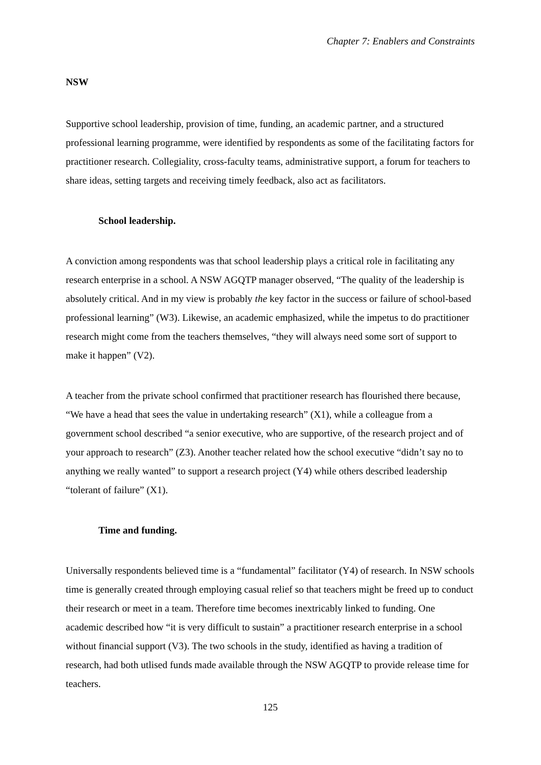Chapter 7: Enablers and Constraints
NSW
Supportive school leadership, provision of time, funding, an academic partner, and a structured professional learning programme, were identified by respondents as some of the facilitating factors for practitioner research. Collegiality, cross-faculty teams, administrative support, a forum for teachers to share ideas, setting targets and receiving timely feedback, also act as facilitators.
School leadership.
A conviction among respondents was that school leadership plays a critical role in facilitating any research enterprise in a school. A NSW AGQTP manager observed, “The quality of the leadership is absolutely critical. And in my view is probably the key factor in the success or failure of school-based professional learning” (W3). Likewise, an academic emphasized, while the impetus to do practitioner research might come from the teachers themselves, “they will always need some sort of support to make it happen” (V2).
A teacher from the private school confirmed that practitioner research has flourished there because, “We have a head that sees the value in undertaking research” (X1), while a colleague from a government school described “a senior executive, who are supportive, of the research project and of your approach to research” (Z3). Another teacher related how the school executive “didn’t say no to anything we really wanted” to support a research project (Y4) while others described leadership “tolerant of failure” (X1).
Time and funding.
Universally respondents believed time is a “fundamental” facilitator (Y4) of research. In NSW schools time is generally created through employing casual relief so that teachers might be freed up to conduct their research or meet in a team. Therefore time becomes inextricably linked to funding. One academic described how “it is very difficult to sustain” a practitioner research enterprise in a school without financial support (V3). The two schools in the study, identified as having a tradition of research, had both utlised funds made available through the NSW AGQTP to provide release time for teachers.
125